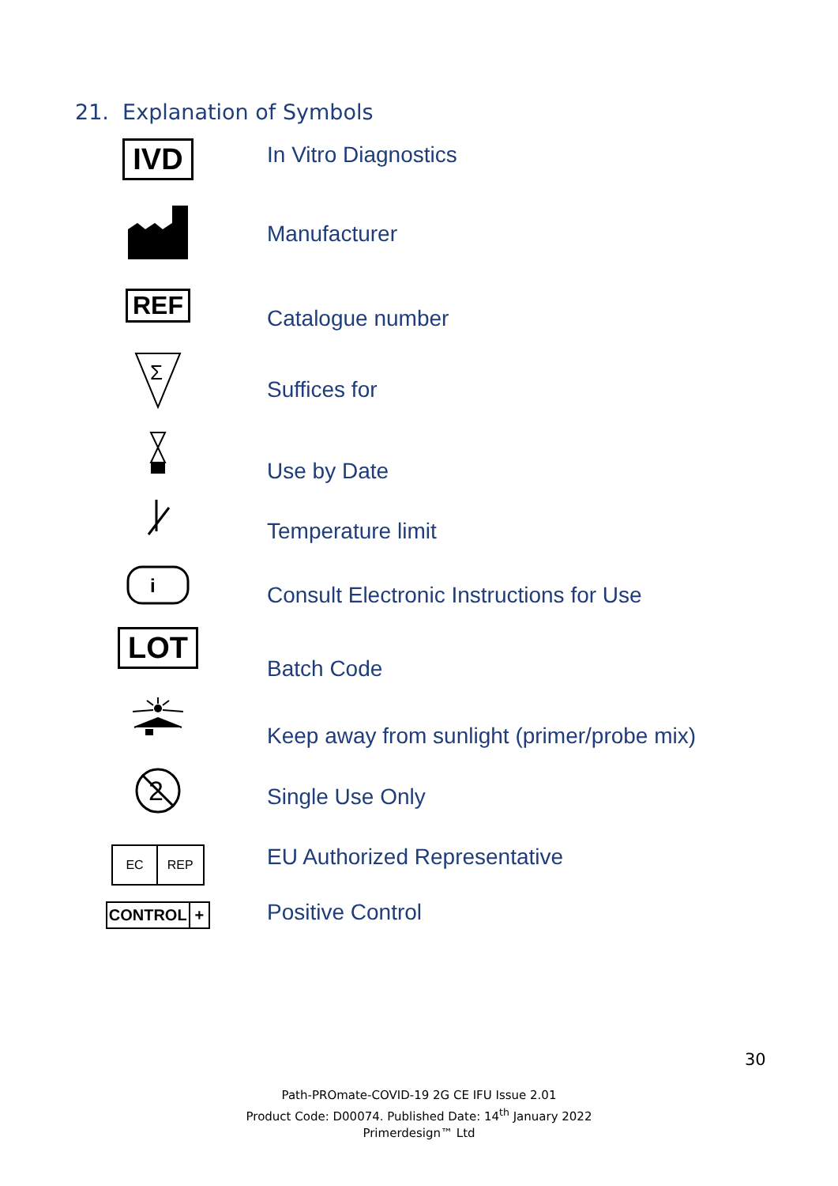21. Explanation of Symbols
IVD
In Vitro Diagnostics
Manufacturer
REF
Catalogue number
Σ
Suffices for
Use by Date
Temperature limit
i
Consult Electronic Instructions for Use
LOT
Batch Code
Keep away from sunlight (primer/probe mix)
2
Single Use Only
EC REP
EU Authorized Representative
CONTROL +
Positive Control
30
Path-PROmate-COVID-19 2G CE IFU Issue 2.01
Product Code: D00074. Published Date: 14<sup>th</sup> January 2022
Primerdesign™ Ltd